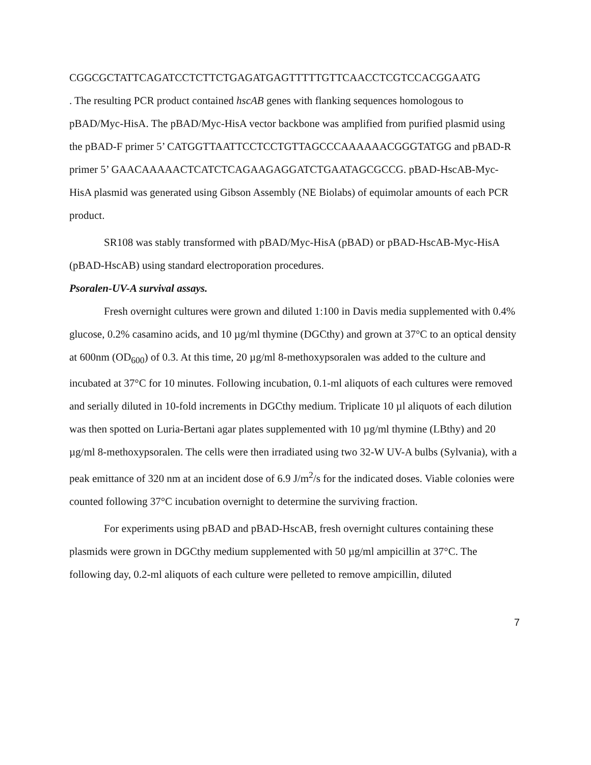CGGCGCTATTCAGATCCTCTTCTGAGATGAGTTTTTGTTCAACCTCGTCCACGGAATG
. The resulting PCR product contained hscAB genes with flanking sequences homologous to pBAD/Myc-HisA. The pBAD/Myc-HisA vector backbone was amplified from purified plasmid using the pBAD-F primer 5’ CATGGTTAATTCCTCCTGTTAGCCCAAAAAACGGGTATGG and pBAD-R primer 5’ GAACAAAAACTCATCTCAGAAGAGGATCTGAATAGCGCCG. pBAD-HscAB-Myc-HisA plasmid was generated using Gibson Assembly (NE Biolabs) of equimolar amounts of each PCR product.
SR108 was stably transformed with pBAD/Myc-HisA (pBAD) or pBAD-HscAB-Myc-HisA (pBAD-HscAB) using standard electroporation procedures.
Psoralen-UV-A survival assays.
Fresh overnight cultures were grown and diluted 1:100 in Davis media supplemented with 0.4% glucose, 0.2% casamino acids, and 10 µg/ml thymine (DGCthy) and grown at 37°C to an optical density at 600nm (OD<sub>600</sub>) of 0.3. At this time, 20 µg/ml 8-methoxypsoralen was added to the culture and incubated at 37°C for 10 minutes. Following incubation, 0.1-ml aliquots of each cultures were removed and serially diluted in 10-fold increments in DGCthy medium. Triplicate 10 µl aliquots of each dilution was then spotted on Luria-Bertani agar plates supplemented with 10 µg/ml thymine (LBthy) and 20 µg/ml 8-methoxypsoralen. The cells were then irradiated using two 32-W UV-A bulbs (Sylvania), with a peak emittance of 320 nm at an incident dose of 6.9 J/m<sup>2</sup>/s for the indicated doses. Viable colonies were counted following 37°C incubation overnight to determine the surviving fraction.
For experiments using pBAD and pBAD-HscAB, fresh overnight cultures containing these plasmids were grown in DGCthy medium supplemented with 50 µg/ml ampicillin at 37°C. The following day, 0.2-ml aliquots of each culture were pelleted to remove ampicillin, diluted
7